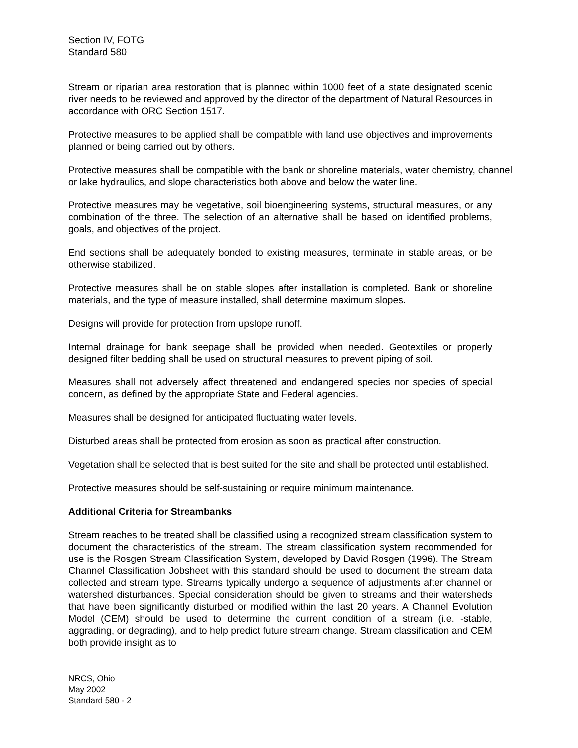Section IV, FOTG
Standard 580
Stream or riparian area restoration that is planned within 1000 feet of a state designated scenic river needs to be reviewed and approved by the director of the department of Natural Resources in accordance with ORC Section 1517.
Protective measures to be applied shall be compatible with land use objectives and improvements planned or being carried out by others.
Protective measures shall be compatible with the bank or shoreline materials, water chemistry, channel or lake hydraulics, and slope characteristics both above and below the water line.
Protective measures may be vegetative, soil bioengineering systems, structural measures, or any combination of the three. The selection of an alternative shall be based on identified problems, goals, and objectives of the project.
End sections shall be adequately bonded to existing measures, terminate in stable areas, or be otherwise stabilized.
Protective measures shall be on stable slopes after installation is completed. Bank or shoreline materials, and the type of measure installed, shall determine maximum slopes.
Designs will provide for protection from upslope runoff.
Internal drainage for bank seepage shall be provided when needed. Geotextiles or properly designed filter bedding shall be used on structural measures to prevent piping of soil.
Measures shall not adversely affect threatened and endangered species nor species of special concern, as defined by the appropriate State and Federal agencies.
Measures shall be designed for anticipated fluctuating water levels.
Disturbed areas shall be protected from erosion as soon as practical after construction.
Vegetation shall be selected that is best suited for the site and shall be protected until established.
Protective measures should be self-sustaining or require minimum maintenance.
Additional Criteria for Streambanks
Stream reaches to be treated shall be classified using a recognized stream classification system to document the characteristics of the stream. The stream classification system recommended for use is the Rosgen Stream Classification System, developed by David Rosgen (1996). The Stream Channel Classification Jobsheet with this standard should be used to document the stream data collected and stream type. Streams typically undergo a sequence of adjustments after channel or watershed disturbances. Special consideration should be given to streams and their watersheds that have been significantly disturbed or modified within the last 20 years. A Channel Evolution Model (CEM) should be used to determine the current condition of a stream (i.e. -stable, aggrading, or degrading), and to help predict future stream change. Stream classification and CEM both provide insight as to
NRCS, Ohio
May 2002
Standard 580 - 2